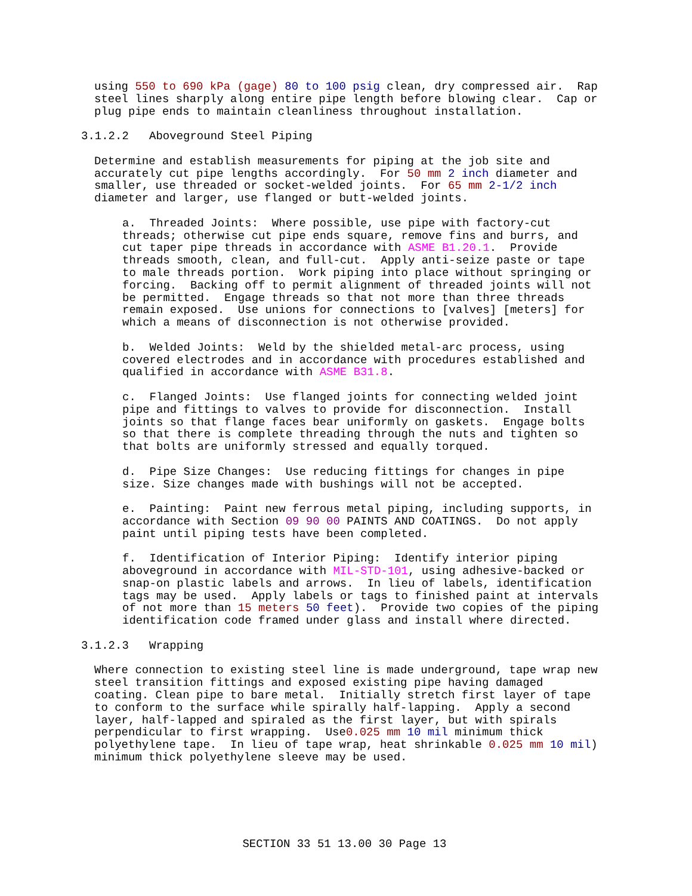using 550 to 690 kPa (gage) 80 to 100 psig clean, dry compressed air. Rap steel lines sharply along entire pipe length before blowing clear. Cap or plug pipe ends to maintain cleanliness throughout installation.
3.1.2.2 Aboveground Steel Piping
Determine and establish measurements for piping at the job site and accurately cut pipe lengths accordingly. For 50 mm 2 inch diameter and smaller, use threaded or socket-welded joints. For 65 mm 2-1/2 inch diameter and larger, use flanged or butt-welded joints.
a. Threaded Joints: Where possible, use pipe with factory-cut threads; otherwise cut pipe ends square, remove fins and burrs, and cut taper pipe threads in accordance with ASME B1.20.1. Provide threads smooth, clean, and full-cut. Apply anti-seize paste or tape to male threads portion. Work piping into place without springing or forcing. Backing off to permit alignment of threaded joints will not be permitted. Engage threads so that not more than three threads remain exposed. Use unions for connections to [valves] [meters] for which a means of disconnection is not otherwise provided.
b. Welded Joints: Weld by the shielded metal-arc process, using covered electrodes and in accordance with procedures established and qualified in accordance with ASME B31.8.
c. Flanged Joints: Use flanged joints for connecting welded joint pipe and fittings to valves to provide for disconnection. Install joints so that flange faces bear uniformly on gaskets. Engage bolts so that there is complete threading through the nuts and tighten so that bolts are uniformly stressed and equally torqued.
d. Pipe Size Changes: Use reducing fittings for changes in pipe size. Size changes made with bushings will not be accepted.
e. Painting: Paint new ferrous metal piping, including supports, in accordance with Section 09 90 00 PAINTS AND COATINGS. Do not apply paint until piping tests have been completed.
f. Identification of Interior Piping: Identify interior piping aboveground in accordance with MIL-STD-101, using adhesive-backed or snap-on plastic labels and arrows. In lieu of labels, identification tags may be used. Apply labels or tags to finished paint at intervals of not more than 15 meters 50 feet). Provide two copies of the piping identification code framed under glass and install where directed.
3.1.2.3 Wrapping
Where connection to existing steel line is made underground, tape wrap new steel transition fittings and exposed existing pipe having damaged coating. Clean pipe to bare metal. Initially stretch first layer of tape to conform to the surface while spirally half-lapping. Apply a second layer, half-lapped and spiraled as the first layer, but with spirals perpendicular to first wrapping. Use0.025 mm 10 mil minimum thick polyethylene tape. In lieu of tape wrap, heat shrinkable 0.025 mm 10 mil) minimum thick polyethylene sleeve may be used.
SECTION 33 51 13.00 30 Page 13